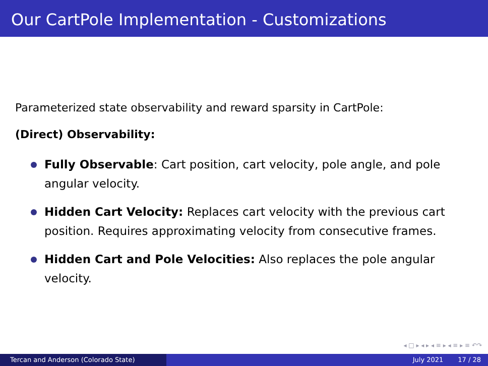Our CartPole Implementation - Customizations
Parameterized state observability and reward sparsity in CartPole:
(Direct) Observability:
Fully Observable: Cart position, cart velocity, pole angle, and pole angular velocity.
Hidden Cart Velocity: Replaces cart velocity with the previous cart position. Requires approximating velocity from consecutive frames.
Hidden Cart and Pole Velocities: Also replaces the pole angular velocity.
◂ □ ▸ ◂ ▸ ◂ ≡ ▸ ◂ ≡ ▸ ≡ ↶↷
Tercan and Anderson (Colorado State) July 2021 17 / 28